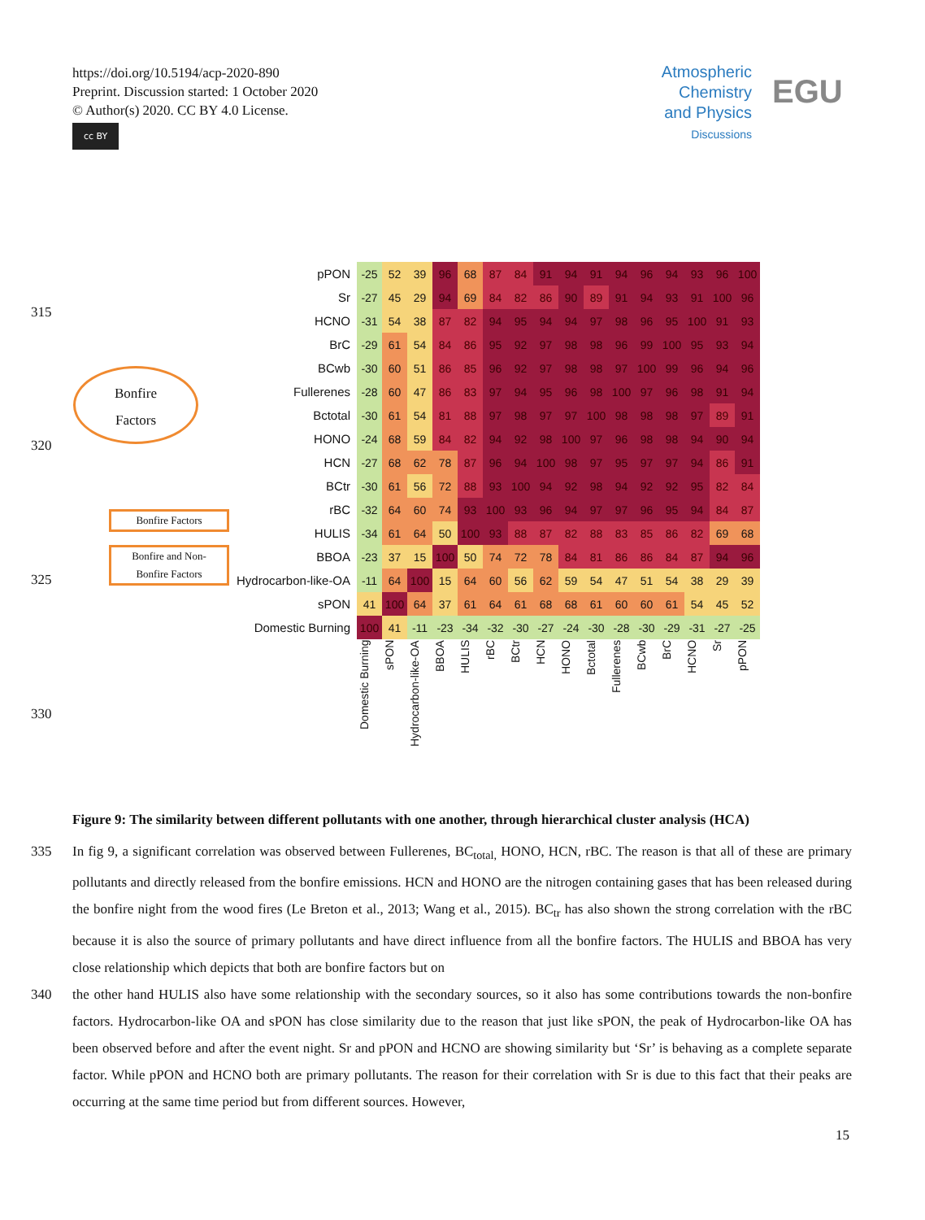https://doi.org/10.5194/acp-2020-890
Preprint. Discussion started: 1 October 2020
© Author(s) 2020. CC BY 4.0 License.
cc BY
Atmospheric
Chemistry
and Physics
Discussions
EGU
315
Bonfire
Factors
320
Bonfire Factors
Bonfire and Non-
Bonfire Factors
325
330
| pPON | -25 | 52 | 39 | 96 | 68 | 87 | 84 | 91 | 94 | 91 | 94 | 96 | 94 | 93 | 96 | 100 |
| Sr | -27 | 45 | 29 | 94 | 69 | 84 | 82 | 86 | 90 | 89 | 91 | 94 | 93 | 91 | 100 | 96 |
| HCNO | -31 | 54 | 38 | 87 | 82 | 94 | 95 | 94 | 94 | 97 | 98 | 96 | 95 | 100 | 91 | 93 |
| BrC | -29 | 61 | 54 | 84 | 86 | 95 | 92 | 97 | 98 | 98 | 96 | 99 | 100 | 95 | 93 | 94 |
| BCwb | -30 | 60 | 51 | 86 | 85 | 96 | 92 | 97 | 98 | 98 | 97 | 100 | 99 | 96 | 94 | 96 |
| Fullerenes | -28 | 60 | 47 | 86 | 83 | 97 | 94 | 95 | 96 | 98 | 100 | 97 | 96 | 98 | 91 | 94 |
| Bctotal | -30 | 61 | 54 | 81 | 88 | 97 | 98 | 97 | 97 | 100 | 98 | 98 | 98 | 97 | 89 | 91 |
| HONO | -24 | 68 | 59 | 84 | 82 | 94 | 92 | 98 | 100 | 97 | 96 | 98 | 98 | 94 | 90 | 94 |
| HCN | -27 | 68 | 62 | 78 | 87 | 96 | 94 | 100 | 98 | 97 | 95 | 97 | 97 | 94 | 86 | 91 |
| BCtr | -30 | 61 | 56 | 72 | 88 | 93 | 100 | 94 | 92 | 98 | 94 | 92 | 92 | 95 | 82 | 84 |
| rBC | -32 | 64 | 60 | 74 | 93 | 100 | 93 | 96 | 94 | 97 | 97 | 96 | 95 | 94 | 84 | 87 |
| HULIS | -34 | 61 | 64 | 50 | 100 | 93 | 88 | 87 | 82 | 88 | 83 | 85 | 86 | 82 | 69 | 68 |
| BBOA | -23 | 37 | 15 | 100 | 50 | 74 | 72 | 78 | 84 | 81 | 86 | 86 | 84 | 87 | 94 | 96 |
| Hydrocarbon-like-OA | -11 | 64 | 100 | 15 | 64 | 60 | 56 | 62 | 59 | 54 | 47 | 51 | 54 | 38 | 29 | 39 |
| sPON | 41 | 100 | 64 | 37 | 61 | 64 | 61 | 68 | 68 | 61 | 60 | 60 | 61 | 54 | 45 | 52 |
| Domestic Burning | 100 | 41 | -11 | -23 | -34 | -32 | -30 | -27 | -24 | -30 | -28 | -30 | -29 | -31 | -27 | -25 |
| | Domestic Burning | sPON | Hydrocarbon-like-OA | BBOA | HULIS | rBC | BCtr | HCN | HONO | Bctotal | Fullerenes | BCwb | BrC | HCNO | Sr | pPON |
Figure 9: The similarity between different pollutants with one another, through hierarchical cluster analysis (HCA)
335 In fig 9, a significant correlation was observed between Fullerenes, BC<sub>total,</sub> HONO, HCN, rBC. The reason is that all of these are primary pollutants and directly released from the bonfire emissions. HCN and HONO are the nitrogen containing gases that has been released during the bonfire night from the wood fires (Le Breton et al., 2013; Wang et al., 2015). BC<sub>tr</sub> has also shown the strong correlation with the rBC because it is also the source of primary pollutants and have direct influence from all the bonfire factors. The HULIS and BBOA has very close relationship which depicts that both are bonfire factors but on
340 the other hand HULIS also have some relationship with the secondary sources, so it also has some contributions towards the non-bonfire factors. Hydrocarbon-like OA and sPON has close similarity due to the reason that just like sPON, the peak of Hydrocarbon-like OA has been observed before and after the event night. Sr and pPON and HCNO are showing similarity but ‘Sr’ is behaving as a complete separate factor. While pPON and HCNO both are primary pollutants. The reason for their correlation with Sr is due to this fact that their peaks are occurring at the same time period but from different sources. However,
15